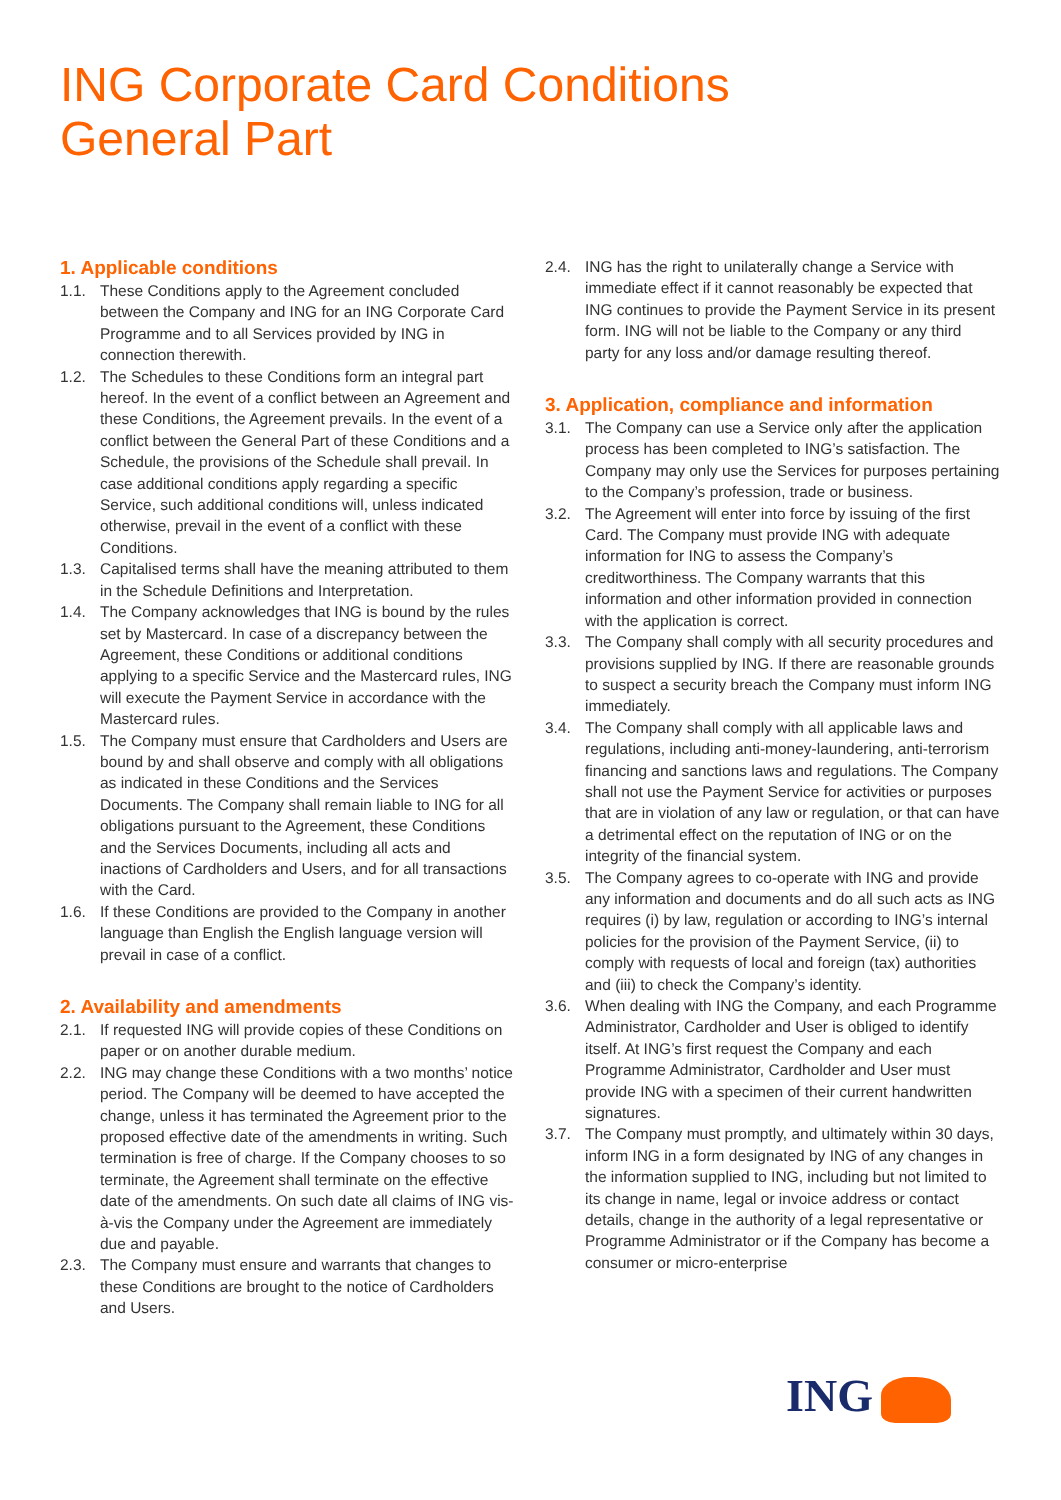ING Corporate Card Conditions
General Part
1. Applicable conditions
1.1. These Conditions apply to the Agreement concluded between the Company and ING for an ING Corporate Card Programme and to all Services provided by ING in connection therewith.
1.2. The Schedules to these Conditions form an integral part hereof. In the event of a conflict between an Agreement and these Conditions, the Agreement prevails. In the event of a conflict between the General Part of these Conditions and a Schedule, the provisions of the Schedule shall prevail. In case additional conditions apply regarding a specific Service, such additional conditions will, unless indicated otherwise, prevail in the event of a conflict with these Conditions.
1.3. Capitalised terms shall have the meaning attributed to them in the Schedule Definitions and Interpretation.
1.4. The Company acknowledges that ING is bound by the rules set by Mastercard. In case of a discrepancy between the Agreement, these Conditions or additional conditions applying to a specific Service and the Mastercard rules, ING will execute the Payment Service in accordance with the Mastercard rules.
1.5. The Company must ensure that Cardholders and Users are bound by and shall observe and comply with all obligations as indicated in these Conditions and the Services Documents. The Company shall remain liable to ING for all obligations pursuant to the Agreement, these Conditions and the Services Documents, including all acts and inactions of Cardholders and Users, and for all transactions with the Card.
1.6. If these Conditions are provided to the Company in another language than English the English language version will prevail in case of a conflict.
2. Availability and amendments
2.1. If requested ING will provide copies of these Conditions on paper or on another durable medium.
2.2. ING may change these Conditions with a two months’ notice period. The Company will be deemed to have accepted the change, unless it has terminated the Agreement prior to the proposed effective date of the amendments in writing. Such termination is free of charge. If the Company chooses to so terminate, the Agreement shall terminate on the effective date of the amendments. On such date all claims of ING vis-à-vis the Company under the Agreement are immediately due and payable.
2.3. The Company must ensure and warrants that changes to these Conditions are brought to the notice of Cardholders and Users.
2.4. ING has the right to unilaterally change a Service with immediate effect if it cannot reasonably be expected that ING continues to provide the Payment Service in its present form. ING will not be liable to the Company or any third party for any loss and/or damage resulting thereof.
3. Application, compliance and information
3.1. The Company can use a Service only after the application process has been completed to ING’s satisfaction. The Company may only use the Services for purposes pertaining to the Company’s profession, trade or business.
3.2. The Agreement will enter into force by issuing of the first Card. The Company must provide ING with adequate information for ING to assess the Company’s creditworthiness. The Company warrants that this information and other information provided in connection with the application is correct.
3.3. The Company shall comply with all security procedures and provisions supplied by ING. If there are reasonable grounds to suspect a security breach the Company must inform ING immediately.
3.4. The Company shall comply with all applicable laws and regulations, including anti-money-laundering, anti-terrorism financing and sanctions laws and regulations. The Company shall not use the Payment Service for activities or purposes that are in violation of any law or regulation, or that can have a detrimental effect on the reputation of ING or on the integrity of the financial system.
3.5. The Company agrees to co-operate with ING and provide any information and documents and do all such acts as ING requires (i) by law, regulation or according to ING’s internal policies for the provision of the Payment Service, (ii) to comply with requests of local and foreign (tax) authorities and (iii) to check the Company’s identity.
3.6. When dealing with ING the Company, and each Programme Administrator, Cardholder and User is obliged to identify itself. At ING’s first request the Company and each Programme Administrator, Cardholder and User must provide ING with a specimen of their current handwritten signatures.
3.7. The Company must promptly, and ultimately within 30 days, inform ING in a form designated by ING of any changes in the information supplied to ING, including but not limited to its change in name, legal or invoice address or contact details, change in the authority of a legal representative or Programme Administrator or if the Company has become a consumer or micro-enterprise
ING